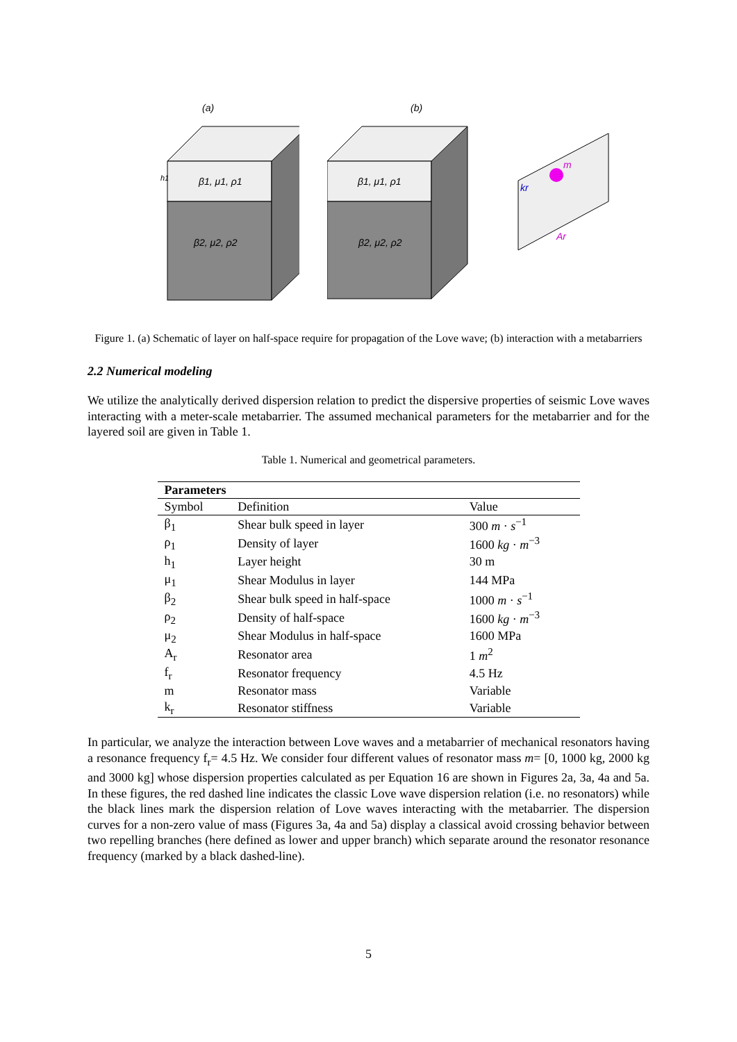(a)
β1, μ1, ρ1
β2, μ2, ρ2
h1
(b)
β1, μ1, ρ1
β2, μ2, ρ2
m
kr
Ar
Figure 1. (a) Schematic of layer on half-space require for propagation of the Love wave; (b) interaction with a metabarriers
2.2 Numerical modeling
We utilize the analytically derived dispersion relation to predict the dispersive properties of seismic Love waves interacting with a meter-scale metabarrier. The assumed mechanical parameters for the metabarrier and for the layered soil are given in Table 1.
Table 1. Numerical and geometrical parameters.
| Parameters | | |
| --- | --- | --- |
| Symbol | Definition | Value |
| β<sub>1</sub> | Shear bulk speed in layer | 300 m · s<sup>−1</sup> |
| ρ<sub>1</sub> | Density of layer | 1600 kg · m<sup>−3</sup> |
| h<sub>1</sub> | Layer height | 30 m |
| μ<sub>1</sub> | Shear Modulus in layer | 144 MPa |
| β<sub>2</sub> | Shear bulk speed in half-space | 1000 m · s<sup>−1</sup> |
| ρ<sub>2</sub> | Density of half-space | 1600 kg · m<sup>−3</sup> |
| μ<sub>2</sub> | Shear Modulus in half-space | 1600 MPa |
| A<sub>r</sub> | Resonator area | 1 m<sup>2</sup> |
| f<sub>r</sub> | Resonator frequency | 4.5 Hz |
| m | Resonator mass | Variable |
| k<sub>r</sub> | Resonator stiffness | Variable |
In particular, we analyze the interaction between Love waves and a metabarrier of mechanical resonators having a resonance frequency f<sub>r</sub>= 4.5 Hz. We consider four different values of resonator mass m= [0, 1000 kg, 2000 kg and 3000 kg] whose dispersion properties calculated as per Equation 16 are shown in Figures 2a, 3a, 4a and 5a. In these figures, the red dashed line indicates the classic Love wave dispersion relation (i.e. no resonators) while the black lines mark the dispersion relation of Love waves interacting with the metabarrier. The dispersion curves for a non-zero value of mass (Figures 3a, 4a and 5a) display a classical avoid crossing behavior between two repelling branches (here defined as lower and upper branch) which separate around the resonator resonance frequency (marked by a black dashed-line).
5